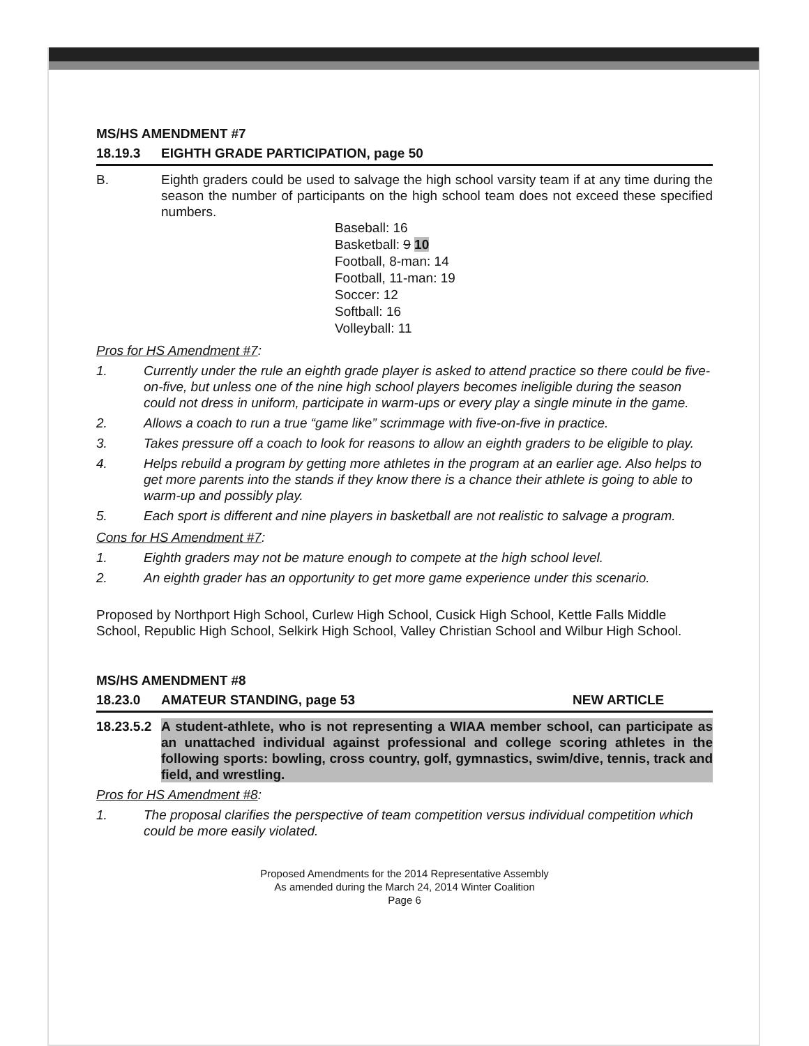MS/HS AMENDMENT #7
18.19.3 EIGHTH GRADE PARTICIPATION, page 50
B. Eighth graders could be used to salvage the high school varsity team if at any time during the season the number of participants on the high school team does not exceed these specified numbers.
Baseball: 16
Basketball: 9 10
Football, 8-man: 14
Football, 11-man: 19
Soccer: 12
Softball: 16
Volleyball: 11
Pros for HS Amendment #7:
1. Currently under the rule an eighth grade player is asked to attend practice so there could be five-on-five, but unless one of the nine high school players becomes ineligible during the season could not dress in uniform, participate in warm-ups or every play a single minute in the game.
2. Allows a coach to run a true “game like” scrimmage with five-on-five in practice.
3. Takes pressure off a coach to look for reasons to allow an eighth graders to be eligible to play.
4. Helps rebuild a program by getting more athletes in the program at an earlier age. Also helps to get more parents into the stands if they know there is a chance their athlete is going to able to warm-up and possibly play.
5. Each sport is different and nine players in basketball are not realistic to salvage a program.
Cons for HS Amendment #7:
1. Eighth graders may not be mature enough to compete at the high school level.
2. An eighth grader has an opportunity to get more game experience under this scenario.
Proposed by Northport High School, Curlew High School, Cusick High School, Kettle Falls Middle School, Republic High School, Selkirk High School, Valley Christian School and Wilbur High School.
MS/HS AMENDMENT #8
18.23.0 AMATEUR STANDING, page 53 NEW ARTICLE
18.23.5.2 A student-athlete, who is not representing a WIAA member school, can participate as an unattached individual against professional and college scoring athletes in the following sports: bowling, cross country, golf, gymnastics, swim/dive, tennis, track and field, and wrestling.
Pros for HS Amendment #8:
1. The proposal clarifies the perspective of team competition versus individual competition which could be more easily violated.
Proposed Amendments for the 2014 Representative Assembly
As amended during the March 24, 2014 Winter Coalition
Page 6